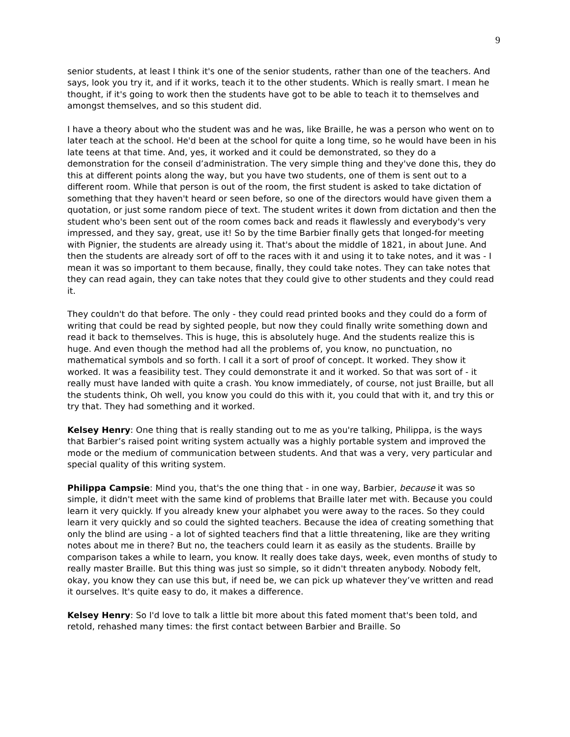9
senior students, at least I think it's one of the senior students, rather than one of the teachers. And says, look you try it, and if it works, teach it to the other students. Which is really smart. I mean he thought, if it's going to work then the students have got to be able to teach it to themselves and amongst themselves, and so this student did.
I have a theory about who the student was and he was, like Braille, he was a person who went on to later teach at the school. He'd been at the school for quite a long time, so he would have been in his late teens at that time. And, yes, it worked and it could be demonstrated, so they do a demonstration for the conseil d’administration. The very simple thing and they've done this, they do this at different points along the way, but you have two students, one of them is sent out to a different room. While that person is out of the room, the first student is asked to take dictation of something that they haven't heard or seen before, so one of the directors would have given them a quotation, or just some random piece of text. The student writes it down from dictation and then the student who's been sent out of the room comes back and reads it flawlessly and everybody's very impressed, and they say, great, use it! So by the time Barbier finally gets that longed-for meeting with Pignier, the students are already using it. That's about the middle of 1821, in about June. And then the students are already sort of off to the races with it and using it to take notes, and it was - I mean it was so important to them because, finally, they could take notes. They can take notes that they can read again, they can take notes that they could give to other students and they could read it.
They couldn't do that before. The only - they could read printed books and they could do a form of writing that could be read by sighted people, but now they could finally write something down and read it back to themselves. This is huge, this is absolutely huge. And the students realize this is huge. And even though the method had all the problems of, you know, no punctuation, no mathematical symbols and so forth. I call it a sort of proof of concept. It worked. They show it worked. It was a feasibility test. They could demonstrate it and it worked. So that was sort of - it really must have landed with quite a crash. You know immediately, of course, not just Braille, but all the students think, Oh well, you know you could do this with it, you could that with it, and try this or try that. They had something and it worked.
Kelsey Henry: One thing that is really standing out to me as you're talking, Philippa, is the ways that Barbier’s raised point writing system actually was a highly portable system and improved the mode or the medium of communication between students. And that was a very, very particular and special quality of this writing system.
Philippa Campsie: Mind you, that's the one thing that - in one way, Barbier, because it was so simple, it didn't meet with the same kind of problems that Braille later met with. Because you could learn it very quickly. If you already knew your alphabet you were away to the races. So they could learn it very quickly and so could the sighted teachers. Because the idea of creating something that only the blind are using - a lot of sighted teachers find that a little threatening, like are they writing notes about me in there? But no, the teachers could learn it as easily as the students. Braille by comparison takes a while to learn, you know. It really does take days, week, even months of study to really master Braille. But this thing was just so simple, so it didn't threaten anybody. Nobody felt, okay, you know they can use this but, if need be, we can pick up whatever they’ve written and read it ourselves. It's quite easy to do, it makes a difference.
Kelsey Henry: So I'd love to talk a little bit more about this fated moment that's been told, and retold, rehashed many times: the first contact between Barbier and Braille. So